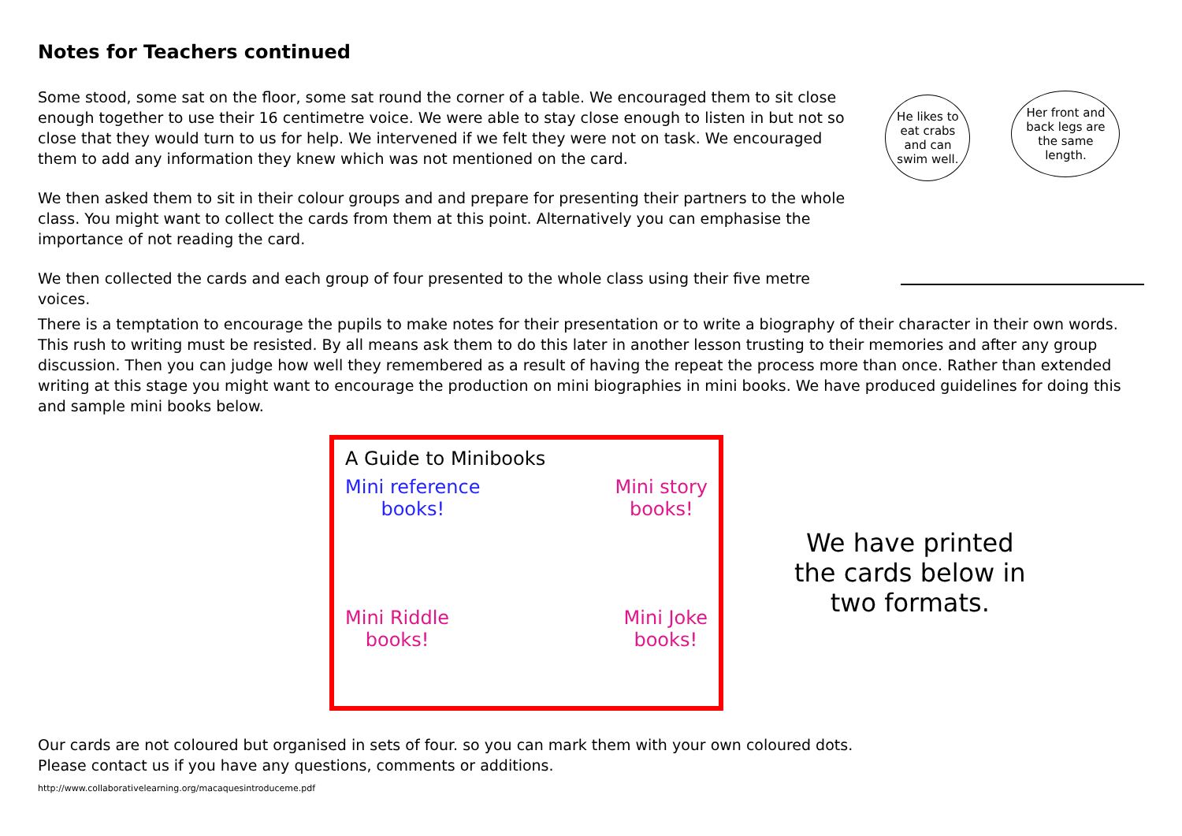Notes for Teachers continued
Some stood, some sat on the floor, some sat round the corner of a table. We encouraged them to sit close enough together to use their 16 centimetre voice. We were able to stay close enough to listen in but not so close that they would turn to us for help. We intervened if we felt they were not on task. We encouraged them to add any information they knew which was not mentioned on the card.
We then asked them to sit in their colour groups and and prepare for presenting their partners to the whole class. You might want to collect the cards from them at this point. Alternatively you can emphasise the importance of not reading the card.
We then collected the cards and each group of four presented to the whole class using their five metre voices.
He likes to eat crabs and can swim well.
Her front and back legs are the same length.
There is a temptation to encourage the pupils to make notes for their presentation or to write a biography of their character in their own words. This rush to writing must be resisted. By all means ask them to do this later in another lesson trusting to their memories and after any group discussion. Then you can judge how well they remembered as a result of having the repeat the process more than once. Rather than extended writing at this stage you might want to encourage the production on mini biographies in mini books. We have produced guidelines for doing this and sample mini books below.
A Guide to Minibooks
Mini reference
books!
Mini story
books!
Mini Riddle
books!
Mini Joke
books!
We have printed
the cards below in
two formats.
Our cards are not coloured but organised in sets of four. so you can mark them with your own coloured dots.
Please contact us if you have any questions, comments or additions.
http://www.collaborativelearning.org/macaquesintroduceme.pdf